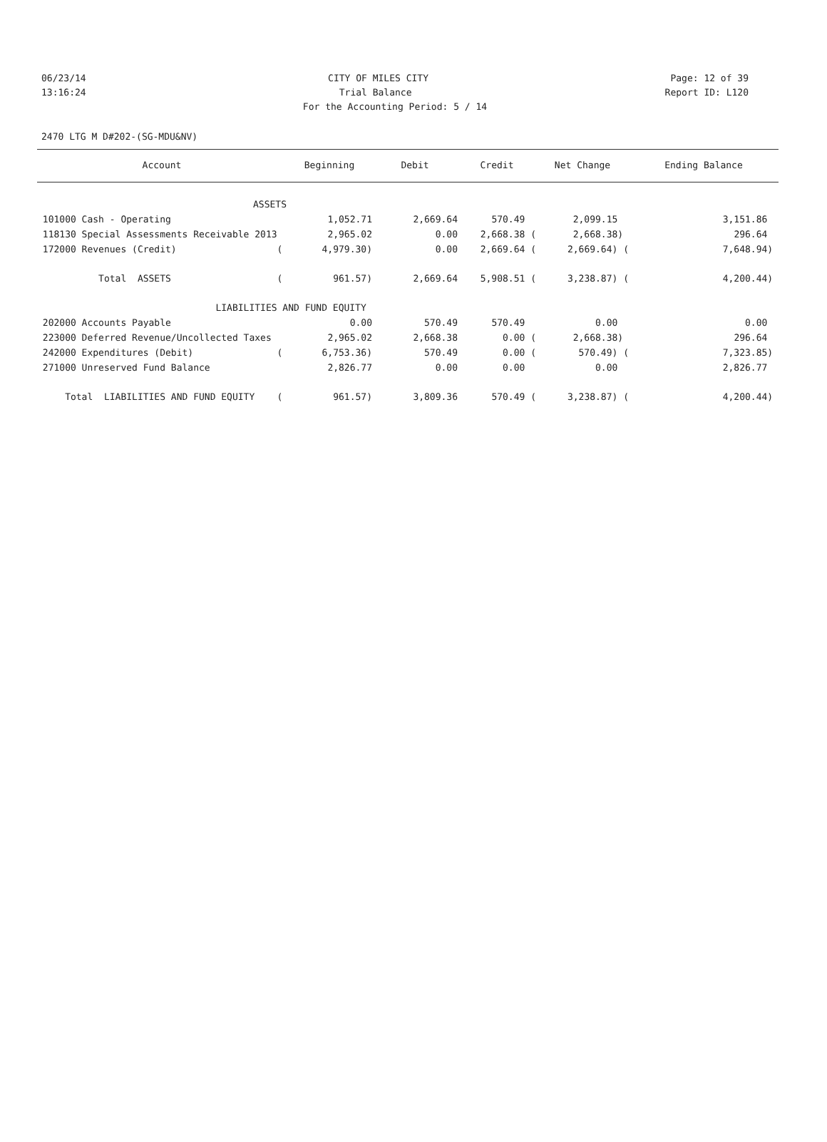06/23/14 CITY OF MILES CITY Page: 12 of 39
13:16:24 Trial Balance Report ID: L120
For the Accounting Period: 5 / 14
2470 LTG M D#202-(SG-MDU&NV)
| Account | Beginning | Debit | Credit | Net Change | Ending Balance |
| --- | --- | --- | --- | --- | --- |
| ASSETS | | | | | |
| 101000 Cash - Operating | 1,052.71 | 2,669.64 | 570.49 | 2,099.15 | 3,151.86 |
| 118130 Special Assessments Receivable 2013 | 2,965.02 | 0.00 | 2,668.38 ( | 2,668.38) | 296.64 |
| 172000 Revenues (Credit) ( | 4,979.30) | 0.00 | 2,669.64 ( | 2,669.64) ( | 7,648.94) |
| Total ASSETS ( | 961.57) | 2,669.64 | 5,908.51 ( | 3,238.87) ( | 4,200.44) |
| LIABILITIES AND FUND EQUITY | | | | | |
| 202000 Accounts Payable | 0.00 | 570.49 | 570.49 | 0.00 | 0.00 |
| 223000 Deferred Revenue/Uncollected Taxes | 2,965.02 | 2,668.38 | 0.00 ( | 2,668.38) | 296.64 |
| 242000 Expenditures (Debit) ( | 6,753.36) | 570.49 | 0.00 ( | 570.49) ( | 7,323.85) |
| 271000 Unreserved Fund Balance | 2,826.77 | 0.00 | 0.00 | 0.00 | 2,826.77 |
| Total LIABILITIES AND FUND EQUITY ( | 961.57) | 3,809.36 | 570.49 ( | 3,238.87) ( | 4,200.44) |